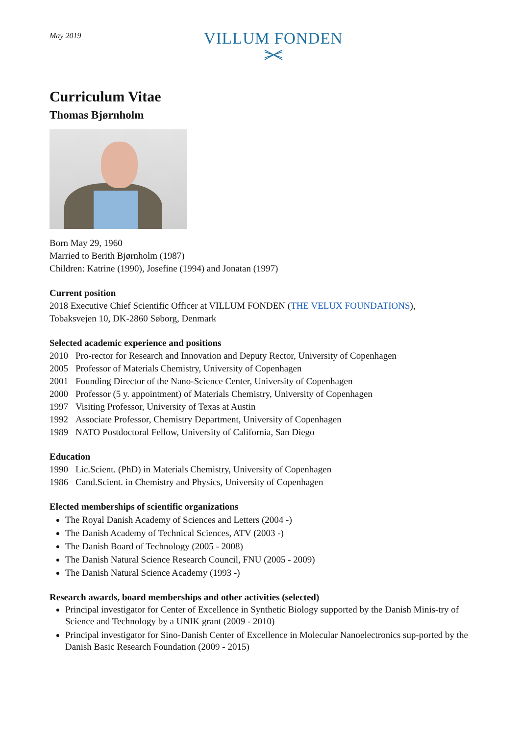May 2019
VILLUM FONDEN
Curriculum Vitae
Thomas Bjørnholm
Born May 29, 1960
Married to Berith Bjørnholm (1987)
Children: Katrine (1990), Josefine (1994) and Jonatan (1997)
Current position
2018 Executive Chief Scientific Officer at VILLUM FONDEN (THE VELUX FOUNDATIONS),
Tobaksvejen 10, DK-2860 Søborg, Denmark
Selected academic experience and positions
2010 Pro-rector for Research and Innovation and Deputy Rector, University of Copenhagen
2005 Professor of Materials Chemistry, University of Copenhagen
2001 Founding Director of the Nano-Science Center, University of Copenhagen
2000 Professor (5 y. appointment) of Materials Chemistry, University of Copenhagen
1997 Visiting Professor, University of Texas at Austin
1992 Associate Professor, Chemistry Department, University of Copenhagen
1989 NATO Postdoctoral Fellow, University of California, San Diego
Education
1990 Lic.Scient. (PhD) in Materials Chemistry, University of Copenhagen
1986 Cand.Scient. in Chemistry and Physics, University of Copenhagen
Elected memberships of scientific organizations
The Royal Danish Academy of Sciences and Letters (2004 -)
The Danish Academy of Technical Sciences, ATV (2003 -)
The Danish Board of Technology (2005 - 2008)
The Danish Natural Science Research Council, FNU (2005 - 2009)
The Danish Natural Science Academy (1993 -)
Research awards, board memberships and other activities (selected)
Principal investigator for Center of Excellence in Synthetic Biology supported by the Danish Minis-try of Science and Technology by a UNIK grant (2009 - 2010)
Principal investigator for Sino-Danish Center of Excellence in Molecular Nanoelectronics sup-ported by the Danish Basic Research Foundation (2009 - 2015)